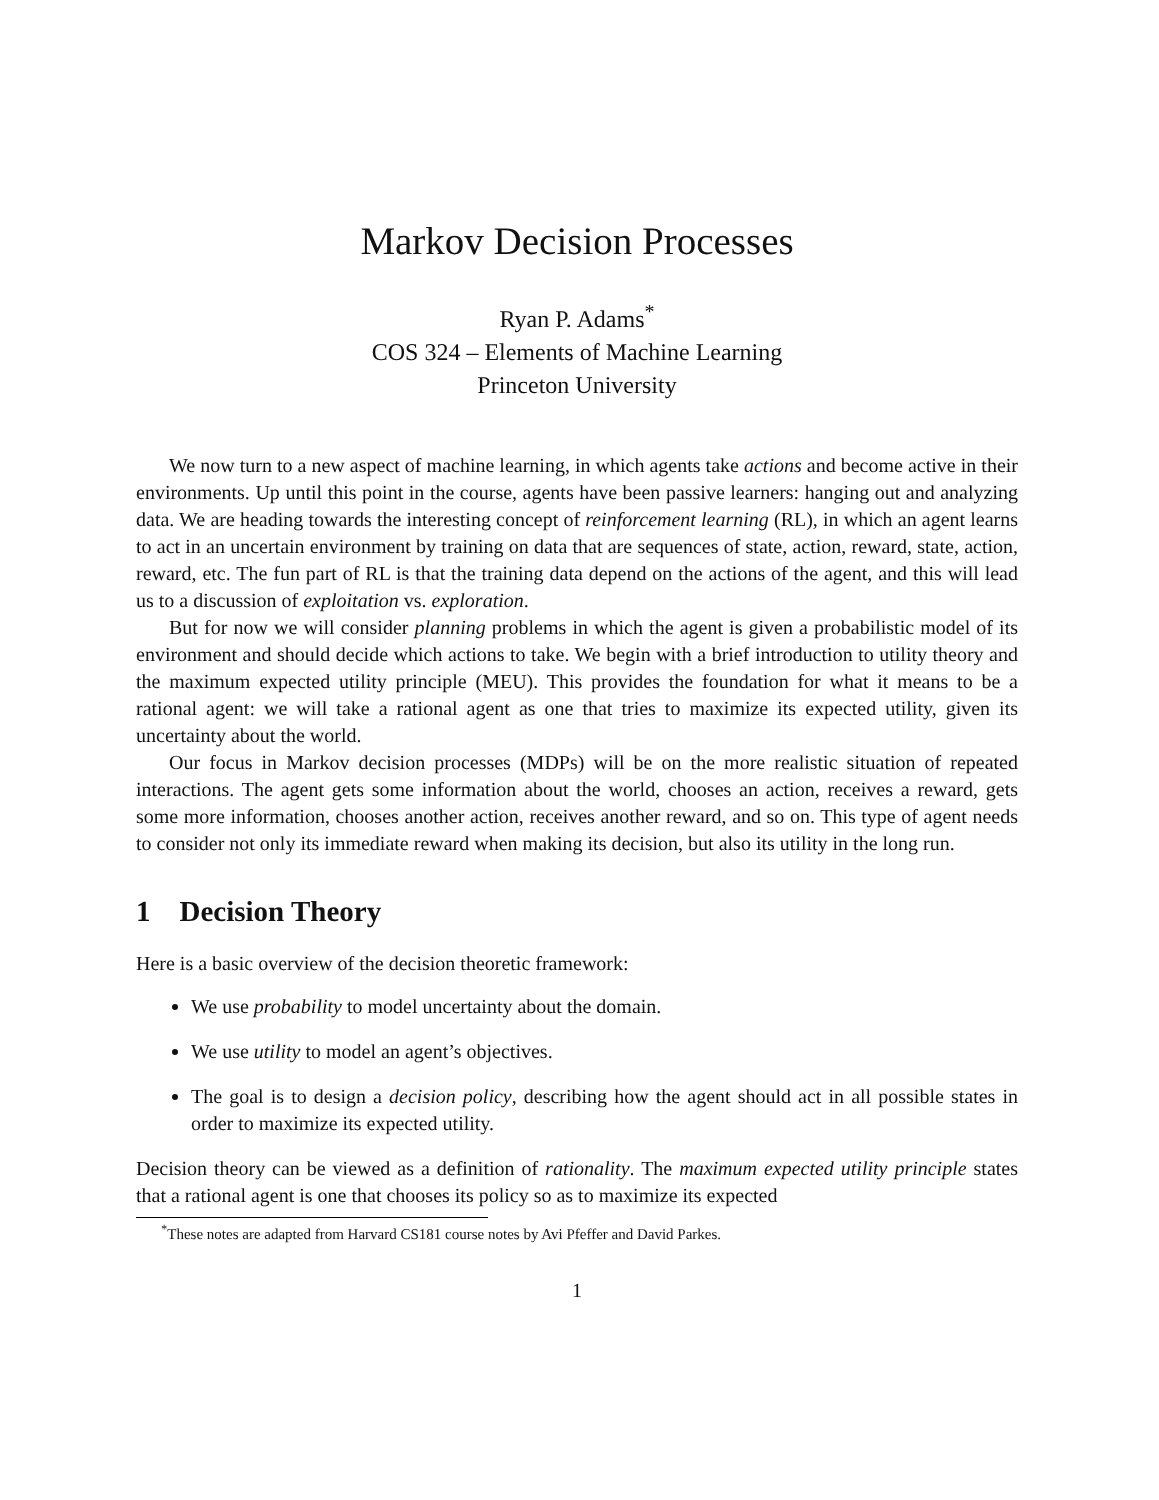Markov Decision Processes
Ryan P. Adams<sup>*</sup>
COS 324 – Elements of Machine Learning
Princeton University
We now turn to a new aspect of machine learning, in which agents take actions and become active in their environments. Up until this point in the course, agents have been passive learners: hanging out and analyzing data. We are heading towards the interesting concept of reinforcement learning (RL), in which an agent learns to act in an uncertain environment by training on data that are sequences of state, action, reward, state, action, reward, etc. The fun part of RL is that the training data depend on the actions of the agent, and this will lead us to a discussion of exploitation vs. exploration.
But for now we will consider planning problems in which the agent is given a probabilistic model of its environment and should decide which actions to take. We begin with a brief introduction to utility theory and the maximum expected utility principle (MEU). This provides the foundation for what it means to be a rational agent: we will take a rational agent as one that tries to maximize its expected utility, given its uncertainty about the world.
Our focus in Markov decision processes (MDPs) will be on the more realistic situation of repeated interactions. The agent gets some information about the world, chooses an action, receives a reward, gets some more information, chooses another action, receives another reward, and so on. This type of agent needs to consider not only its immediate reward when making its decision, but also its utility in the long run.
1 Decision Theory
Here is a basic overview of the decision theoretic framework:
We use probability to model uncertainty about the domain.
We use utility to model an agent’s objectives.
The goal is to design a decision policy, describing how the agent should act in all possible states in order to maximize its expected utility.
Decision theory can be viewed as a definition of rationality. The maximum expected utility principle states that a rational agent is one that chooses its policy so as to maximize its expected
<sup>*</sup> These notes are adapted from Harvard CS181 course notes by Avi Pfeffer and David Parkes.
1